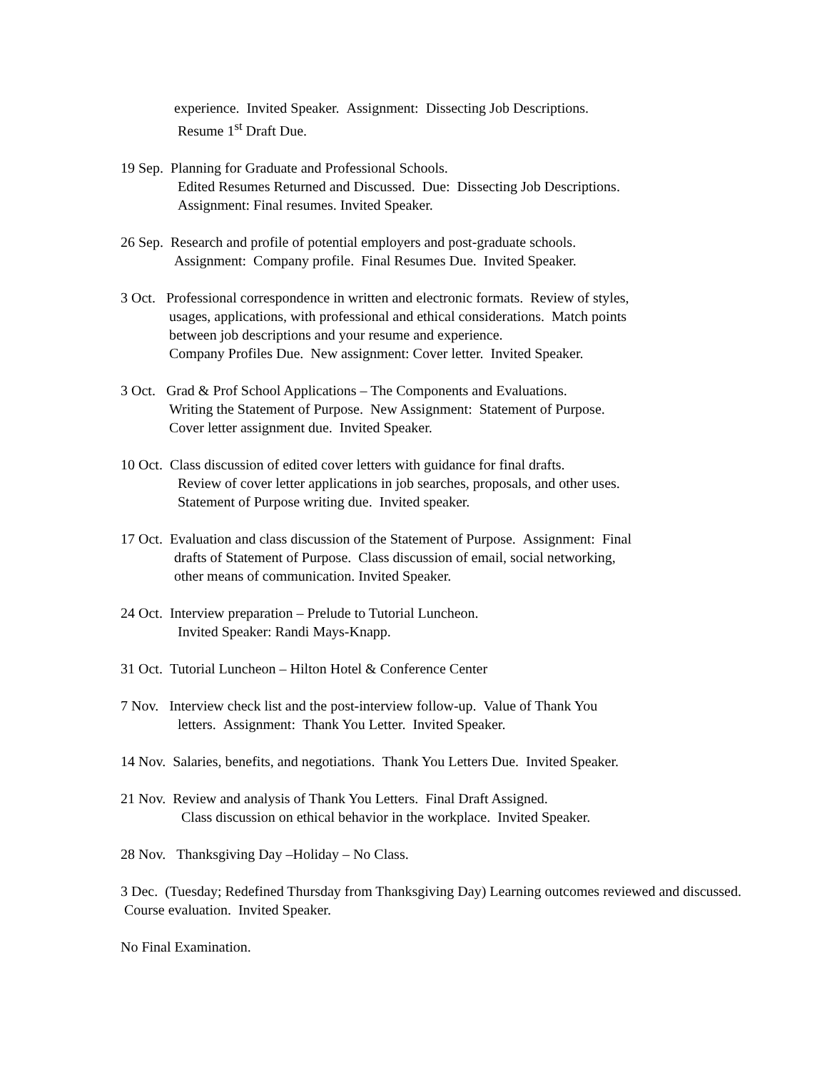experience. Invited Speaker. Assignment: Dissecting Job Descriptions.
Resume 1<sup>st</sup> Draft Due.
19 Sep. Planning for Graduate and Professional Schools.
Edited Resumes Returned and Discussed. Due: Dissecting Job Descriptions.
Assignment: Final resumes. Invited Speaker.
26 Sep. Research and profile of potential employers and post-graduate schools.
Assignment: Company profile. Final Resumes Due. Invited Speaker.
3 Oct. Professional correspondence in written and electronic formats. Review of styles,
usages, applications, with professional and ethical considerations. Match points
between job descriptions and your resume and experience.
Company Profiles Due. New assignment: Cover letter. Invited Speaker.
3 Oct. Grad & Prof School Applications – The Components and Evaluations.
Writing the Statement of Purpose. New Assignment: Statement of Purpose.
Cover letter assignment due. Invited Speaker.
10 Oct. Class discussion of edited cover letters with guidance for final drafts.
Review of cover letter applications in job searches, proposals, and other uses.
Statement of Purpose writing due. Invited speaker.
17 Oct. Evaluation and class discussion of the Statement of Purpose. Assignment: Final
drafts of Statement of Purpose. Class discussion of email, social networking,
other means of communication. Invited Speaker.
24 Oct. Interview preparation – Prelude to Tutorial Luncheon.
Invited Speaker: Randi Mays-Knapp.
31 Oct. Tutorial Luncheon – Hilton Hotel & Conference Center
7 Nov. Interview check list and the post-interview follow-up. Value of Thank You
letters. Assignment: Thank You Letter. Invited Speaker.
14 Nov. Salaries, benefits, and negotiations. Thank You Letters Due. Invited Speaker.
21 Nov. Review and analysis of Thank You Letters. Final Draft Assigned.
Class discussion on ethical behavior in the workplace. Invited Speaker.
28 Nov. Thanksgiving Day –Holiday – No Class.
3 Dec. (Tuesday; Redefined Thursday from Thanksgiving Day) Learning outcomes reviewed and discussed. Course evaluation. Invited Speaker.
No Final Examination.